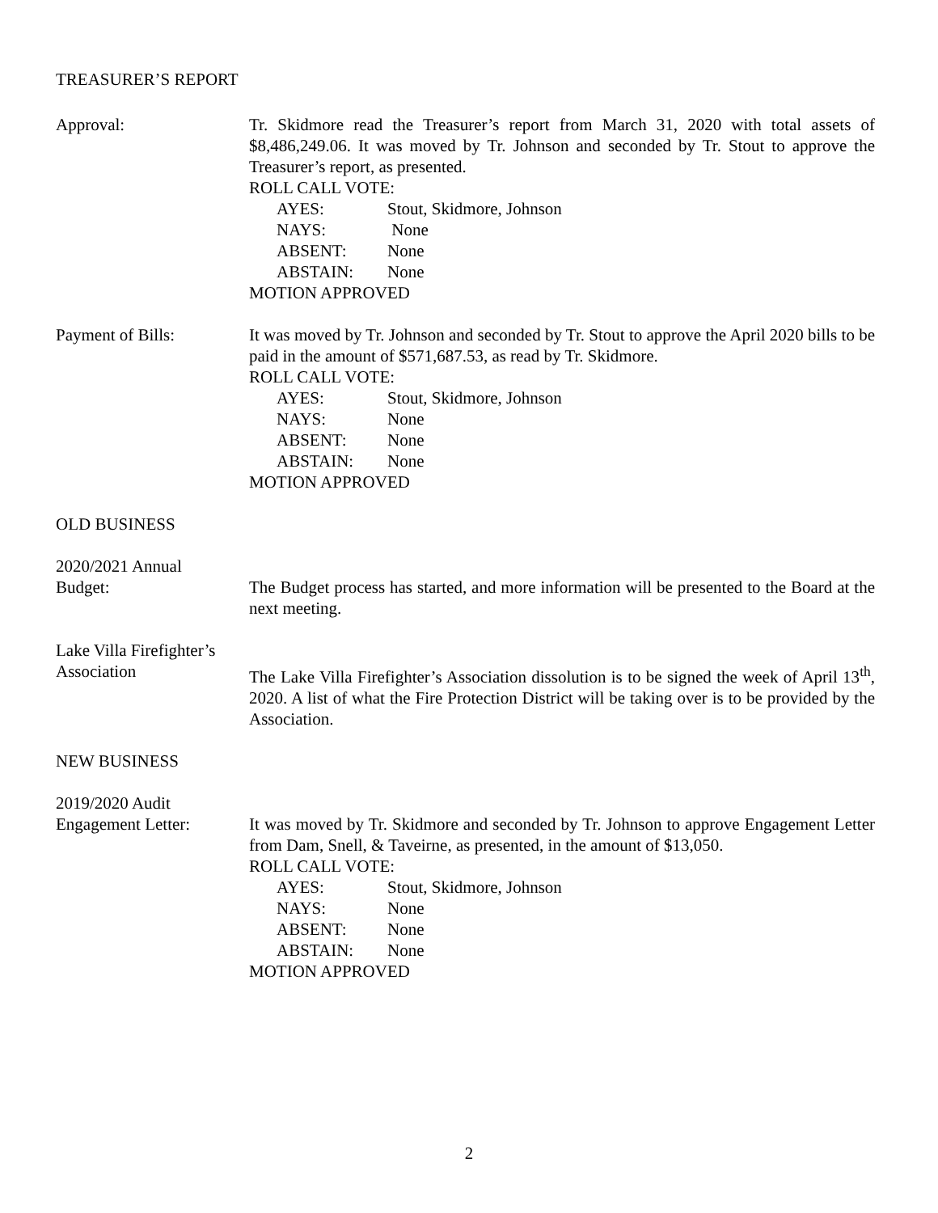TREASURER’S REPORT
Approval: Tr. Skidmore read the Treasurer’s report from March 31, 2020 with total assets of $8,486,249.06. It was moved by Tr. Johnson and seconded by Tr. Stout to approve the Treasurer’s report, as presented.
ROLL CALL VOTE:
AYES: Stout, Skidmore, Johnson
NAYS: None
ABSENT: None
ABSTAIN: None
MOTION APPROVED
Payment of Bills: It was moved by Tr. Johnson and seconded by Tr. Stout to approve the April 2020 bills to be paid in the amount of $571,687.53, as read by Tr. Skidmore.
ROLL CALL VOTE:
AYES: Stout, Skidmore, Johnson
NAYS: None
ABSENT: None
ABSTAIN: None
MOTION APPROVED
OLD BUSINESS
2020/2021 Annual
Budget:
The Budget process has started, and more information will be presented to the Board at the next meeting.
Lake Villa Firefighter’s
Association
The Lake Villa Firefighter’s Association dissolution is to be signed the week of April 13<sup>th</sup>, 2020. A list of what the Fire Protection District will be taking over is to be provided by the Association.
NEW BUSINESS
2019/2020 Audit
Engagement Letter:
It was moved by Tr. Skidmore and seconded by Tr. Johnson to approve Engagement Letter from Dam, Snell, & Taveirne, as presented, in the amount of $13,050.
ROLL CALL VOTE:
AYES: Stout, Skidmore, Johnson
NAYS: None
ABSENT: None
ABSTAIN: None
MOTION APPROVED
2